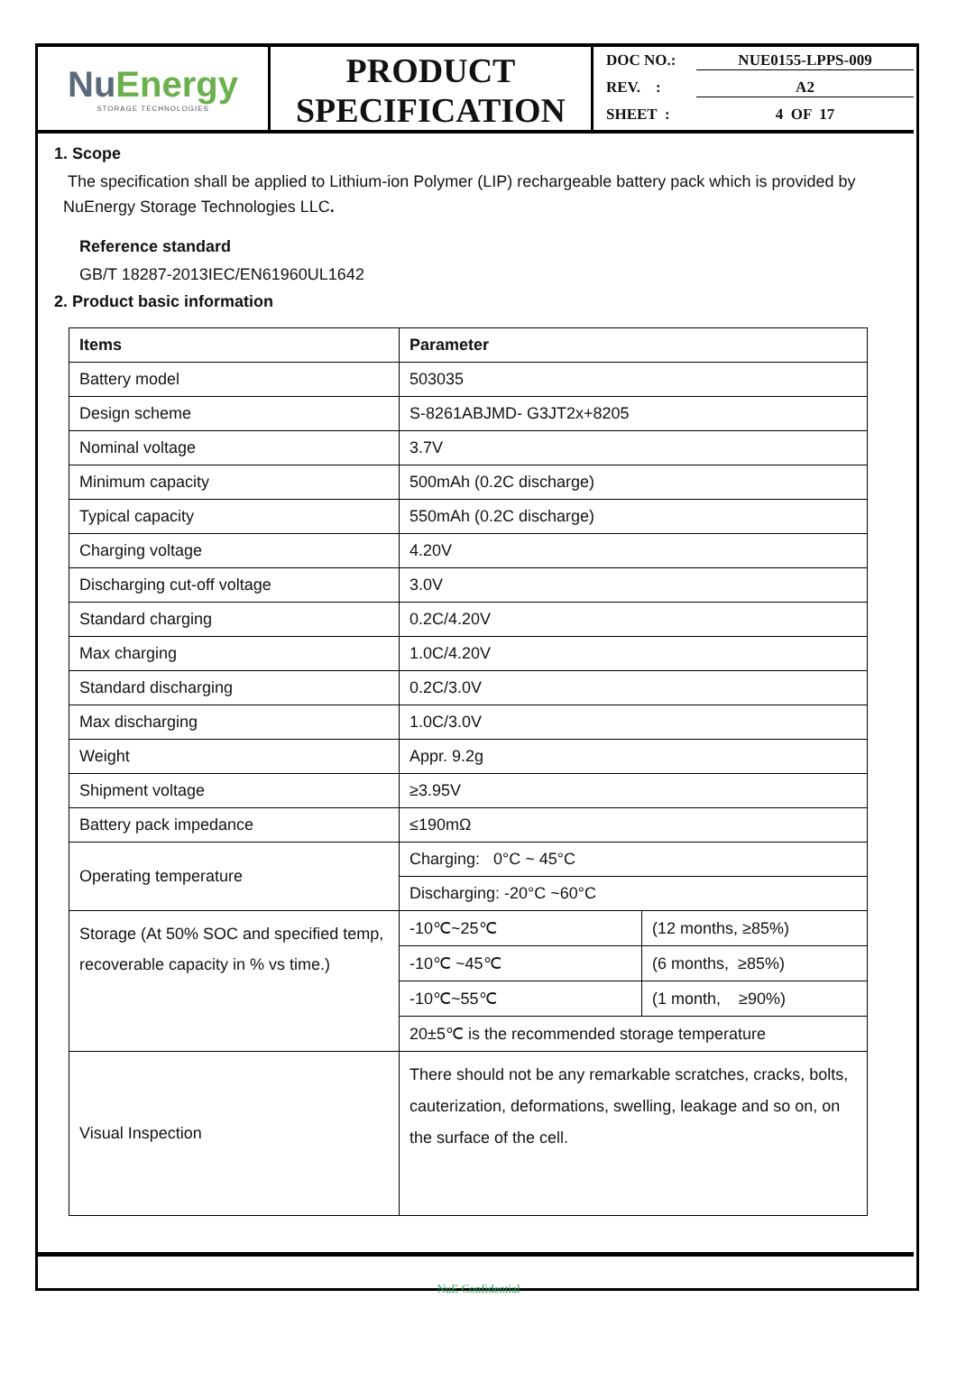NuEnergy
STORAGE TECHNOLOGIES
PRODUCT
SPECIFICATION
DOC NO.: NUE0155-LPPS-009
REV. : A2
SHEET : 4 OF 17
1. Scope
The specification shall be applied to Lithium-ion Polymer (LIP) rechargeable battery pack which is provided by NuEnergy Storage Technologies LLC.
Reference standard
GB/T 18287-2013IEC/EN61960UL1642
2. Product basic information
| Items | Parameter | |
| --- | --- | --- |
| Battery model | 503035 | |
| Design scheme | S-8261ABJMD- G3JT2x+8205 | |
| Nominal voltage | 3.7V | |
| Minimum capacity | 500mAh (0.2C discharge) | |
| Typical capacity | 550mAh (0.2C discharge) | |
| Charging voltage | 4.20V | |
| Discharging cut-off voltage | 3.0V | |
| Standard charging | 0.2C/4.20V | |
| Max charging | 1.0C/4.20V | |
| Standard discharging | 0.2C/3.0V | |
| Max discharging | 1.0C/3.0V | |
| Weight | Appr. 9.2g | |
| Shipment voltage | ≥3.95V | |
| Battery pack impedance | ≤190mΩ | |
| Operating temperature | Charging: 0°C ~ 45°C | |
| | Discharging: -20°C ~60°C | |
| Storage (At 50% SOC and specified temp, recoverable capacity in % vs time.) | -10℃~25℃ | (12 months, ≥85%) |
| | -10℃ ~45℃ | (6 months, ≥85%) |
| | -10℃~55℃ | (1 month, ≥90%) |
| | 20±5℃ is the recommended storage temperature | |
| Visual Inspection | There should not be any remarkable scratches, cracks, bolts, cauterization, deformations, swelling, leakage and so on, on the surface of the cell. | |
NuE Confidential